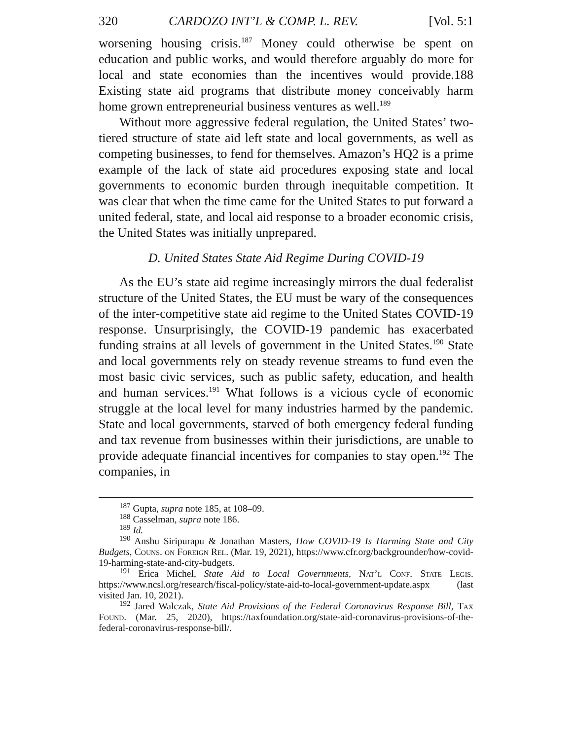320 CARDOZO INT’L & COMP. L. REV. [Vol. 5:1
worsening housing crisis.<sup>187</sup> Money could otherwise be spent on education and public works, and would therefore arguably do more for local and state economies than the incentives would provide.188 Existing state aid programs that distribute money conceivably harm home grown entrepreneurial business ventures as well.<sup>189</sup>
Without more aggressive federal regulation, the United States’ two-tiered structure of state aid left state and local governments, as well as competing businesses, to fend for themselves. Amazon’s HQ2 is a prime example of the lack of state aid procedures exposing state and local governments to economic burden through inequitable competition. It was clear that when the time came for the United States to put forward a united federal, state, and local aid response to a broader economic crisis, the United States was initially unprepared.
D. United States State Aid Regime During COVID-19
As the EU’s state aid regime increasingly mirrors the dual federalist structure of the United States, the EU must be wary of the consequences of the inter-competitive state aid regime to the United States COVID-19 response. Unsurprisingly, the COVID-19 pandemic has exacerbated funding strains at all levels of government in the United States.<sup>190</sup> State and local governments rely on steady revenue streams to fund even the most basic civic services, such as public safety, education, and health and human services.<sup>191</sup> What follows is a vicious cycle of economic struggle at the local level for many industries harmed by the pandemic. State and local governments, starved of both emergency federal funding and tax revenue from businesses within their jurisdictions, are unable to provide adequate financial incentives for companies to stay open.<sup>192</sup> The companies, in
<sup>187</sup> Gupta, supra note 185, at 108–09.
<sup>188</sup> Casselman, supra note 186.
<sup>189</sup> Id.
<sup>190</sup> Anshu Siripurapu & Jonathan Masters, How COVID-19 Is Harming State and City Budgets, Couns. on Foreign Rel. (Mar. 19, 2021), https://www.cfr.org/backgrounder/how-covid-19-harming-state-and-city-budgets.
<sup>191</sup> Erica Michel, State Aid to Local Governments, Nat’l Conf. State Legis. https://www.ncsl.org/research/fiscal-policy/state-aid-to-local-government-update.aspx (last visited Jan. 10, 2021).
<sup>192</sup> Jared Walczak, State Aid Provisions of the Federal Coronavirus Response Bill, Tax Found. (Mar. 25, 2020), https://taxfoundation.org/state-aid-coronavirus-provisions-of-the-federal-coronavirus-response-bill/.